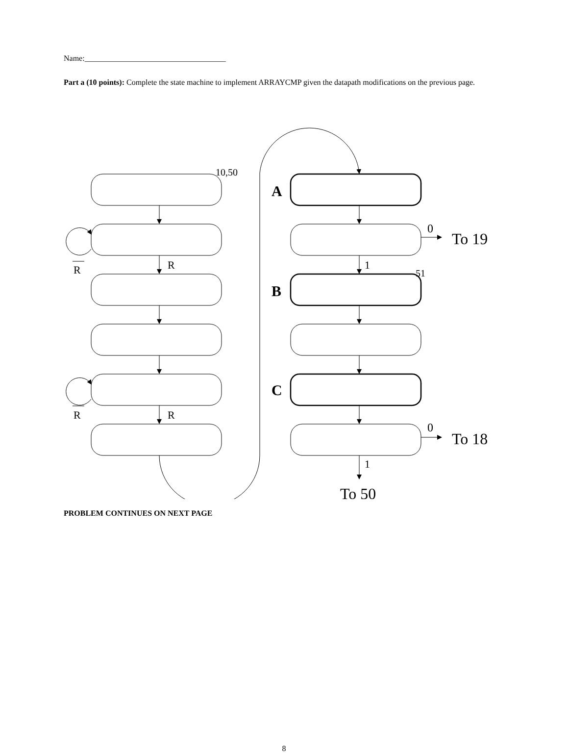Name:____________________________________
Part a (10 points): Complete the state machine to implement ARRAYCMP given the datapath modifications on the previous page.
10,50
51
A
B
C
R
R
R
R
1
1
0
0
To 19
To 18
To 50
PROBLEM CONTINUES ON NEXT PAGE
8